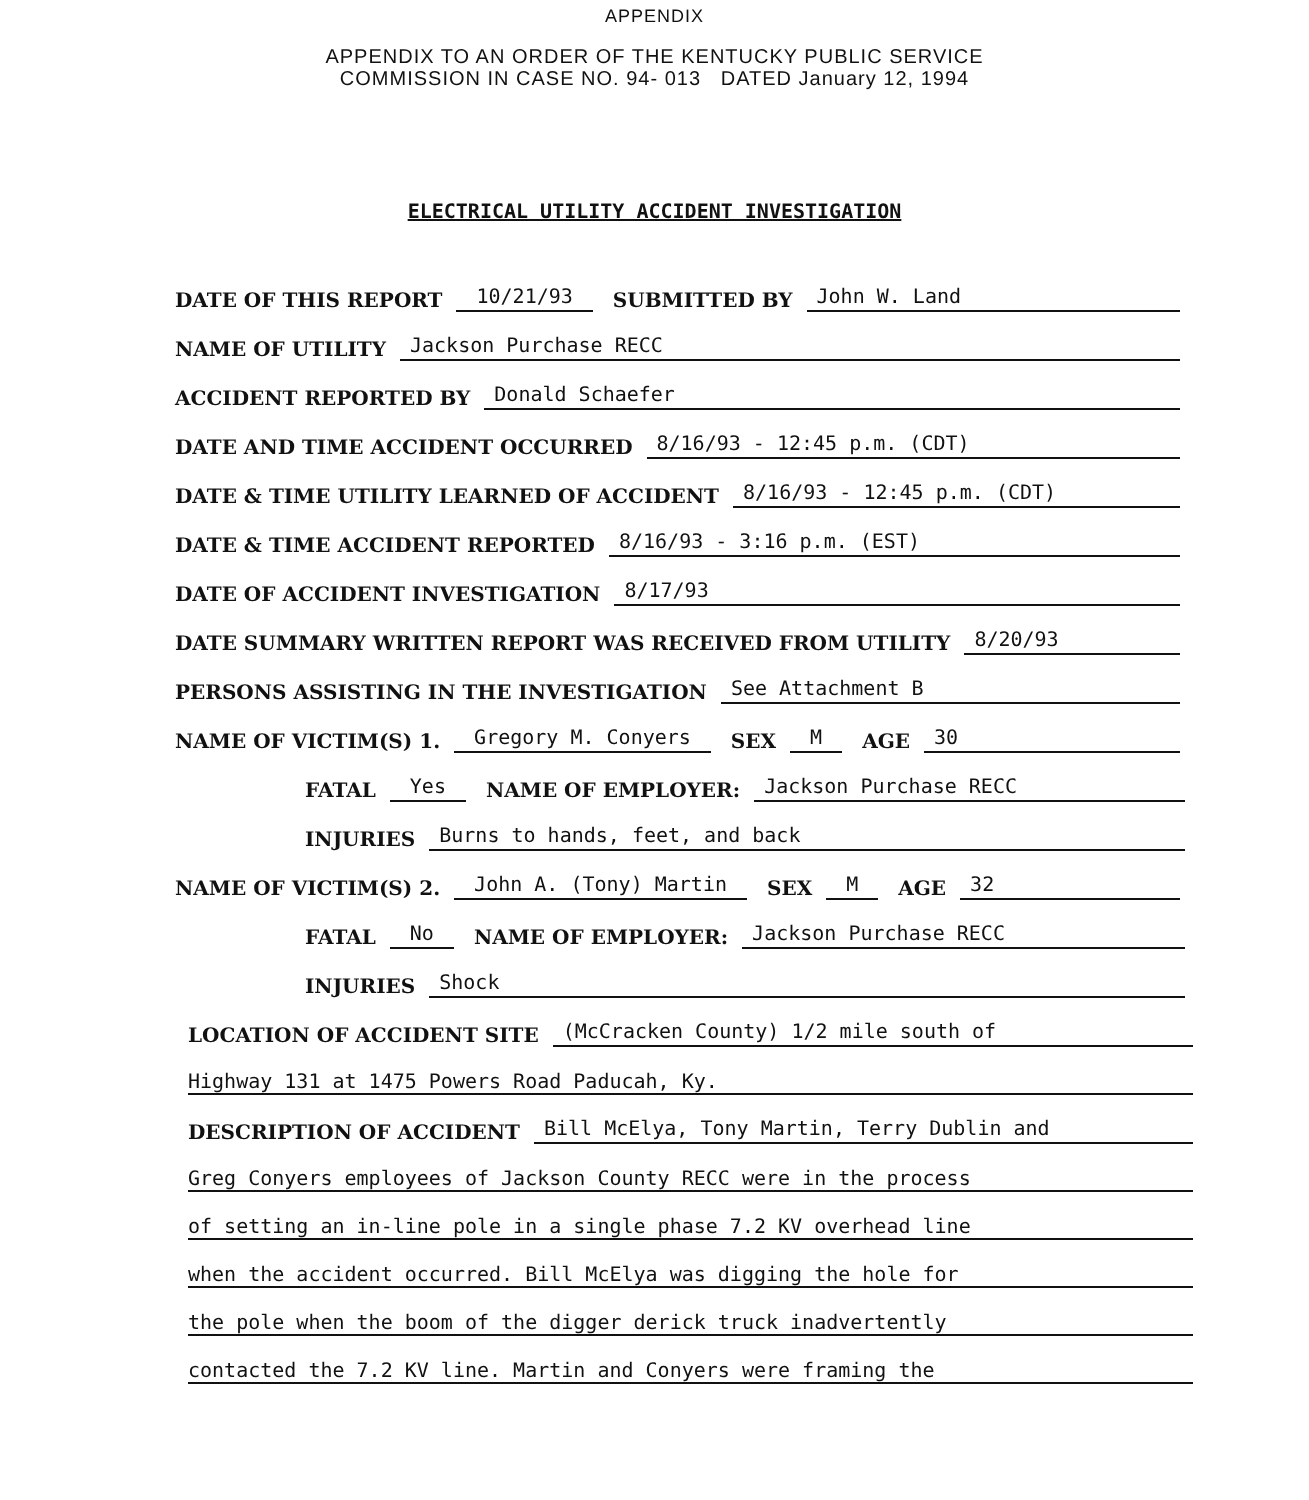APPENDIX
APPENDIX TO AN ORDER OF THE KENTUCKY PUBLIC SERVICE
COMMISSION IN CASE NO. 94- 013 DATED January 12, 1994
ELECTRICAL UTILITY ACCIDENT INVESTIGATION
DATE OF THIS REPORT 10/21/93 SUBMITTED BY John W. Land
NAME OF UTILITY Jackson Purchase RECC
ACCIDENT REPORTED BY Donald Schaefer
DATE AND TIME ACCIDENT OCCURRED 8/16/93 - 12:45 p.m. (CDT)
DATE & TIME UTILITY LEARNED OF ACCIDENT 8/16/93 - 12:45 p.m. (CDT)
DATE & TIME ACCIDENT REPORTED 8/16/93 - 3:16 p.m. (EST)
DATE OF ACCIDENT INVESTIGATION 8/17/93
DATE SUMMARY WRITTEN REPORT WAS RECEIVED FROM UTILITY 8/20/93
PERSONS ASSISTING IN THE INVESTIGATION See Attachment B
NAME OF VICTIM(S) 1. Gregory M. Conyers SEX M AGE 30
FATAL Yes NAME OF EMPLOYER: Jackson Purchase RECC
INJURIES Burns to hands, feet, and back
NAME OF VICTIM(S) 2. John A. (Tony) Martin SEX M AGE 32
FATAL No NAME OF EMPLOYER: Jackson Purchase RECC
INJURIES Shock
LOCATION OF ACCIDENT SITE (McCracken County) 1/2 mile south of
Highway 131 at 1475 Powers Road Paducah, Ky.
DESCRIPTION OF ACCIDENT Bill McElya, Tony Martin, Terry Dublin and
Greg Conyers employees of Jackson County RECC were in the process
of setting an in-line pole in a single phase 7.2 KV overhead line
when the accident occurred. Bill McElya was digging the hole for
the pole when the boom of the digger derick truck inadvertently
contacted the 7.2 KV line. Martin and Conyers were framing the